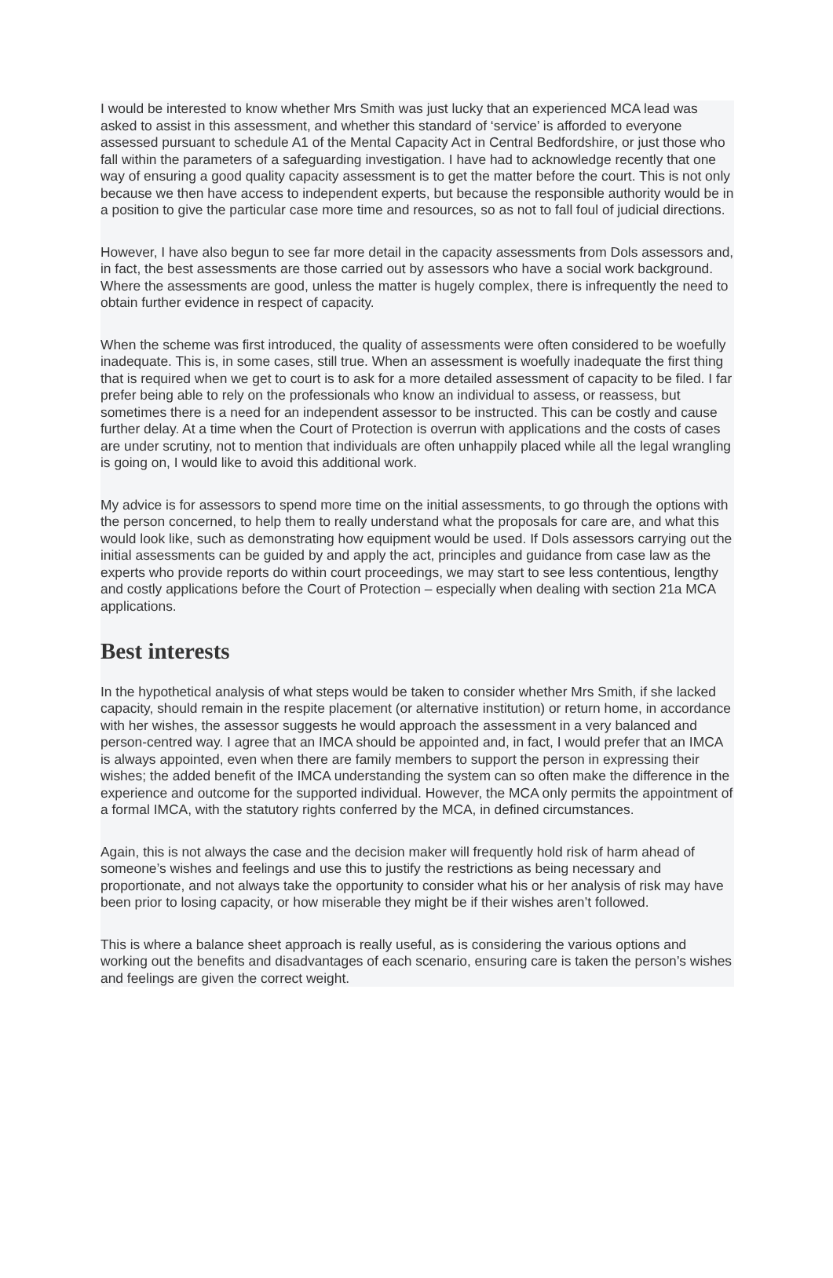I would be interested to know whether Mrs Smith was just lucky that an experienced MCA lead was asked to assist in this assessment, and whether this standard of ‘service’ is afforded to everyone assessed pursuant to schedule A1 of the Mental Capacity Act in Central Bedfordshire, or just those who fall within the parameters of a safeguarding investigation. I have had to acknowledge recently that one way of ensuring a good quality capacity assessment is to get the matter before the court. This is not only because we then have access to independent experts, but because the responsible authority would be in a position to give the particular case more time and resources, so as not to fall foul of judicial directions.
However, I have also begun to see far more detail in the capacity assessments from Dols assessors and, in fact, the best assessments are those carried out by assessors who have a social work background. Where the assessments are good, unless the matter is hugely complex, there is infrequently the need to obtain further evidence in respect of capacity.
When the scheme was first introduced, the quality of assessments were often considered to be woefully inadequate. This is, in some cases, still true. When an assessment is woefully inadequate the first thing that is required when we get to court is to ask for a more detailed assessment of capacity to be filed. I far prefer being able to rely on the professionals who know an individual to assess, or reassess, but sometimes there is a need for an independent assessor to be instructed. This can be costly and cause further delay. At a time when the Court of Protection is overrun with applications and the costs of cases are under scrutiny, not to mention that individuals are often unhappily placed while all the legal wrangling is going on, I would like to avoid this additional work.
My advice is for assessors to spend more time on the initial assessments, to go through the options with the person concerned, to help them to really understand what the proposals for care are, and what this would look like, such as demonstrating how equipment would be used. If Dols assessors carrying out the initial assessments can be guided by and apply the act, principles and guidance from case law as the experts who provide reports do within court proceedings, we may start to see less contentious, lengthy and costly applications before the Court of Protection – especially when dealing with section 21a MCA applications.
Best interests
In the hypothetical analysis of what steps would be taken to consider whether Mrs Smith, if she lacked capacity, should remain in the respite placement (or alternative institution) or return home, in accordance with her wishes, the assessor suggests he would approach the assessment in a very balanced and person-centred way. I agree that an IMCA should be appointed and, in fact, I would prefer that an IMCA is always appointed, even when there are family members to support the person in expressing their wishes; the added benefit of the IMCA understanding the system can so often make the difference in the experience and outcome for the supported individual. However, the MCA only permits the appointment of a formal IMCA, with the statutory rights conferred by the MCA, in defined circumstances.
Again, this is not always the case and the decision maker will frequently hold risk of harm ahead of someone’s wishes and feelings and use this to justify the restrictions as being necessary and proportionate, and not always take the opportunity to consider what his or her analysis of risk may have been prior to losing capacity, or how miserable they might be if their wishes aren’t followed.
This is where a balance sheet approach is really useful, as is considering the various options and working out the benefits and disadvantages of each scenario, ensuring care is taken the person’s wishes and feelings are given the correct weight.